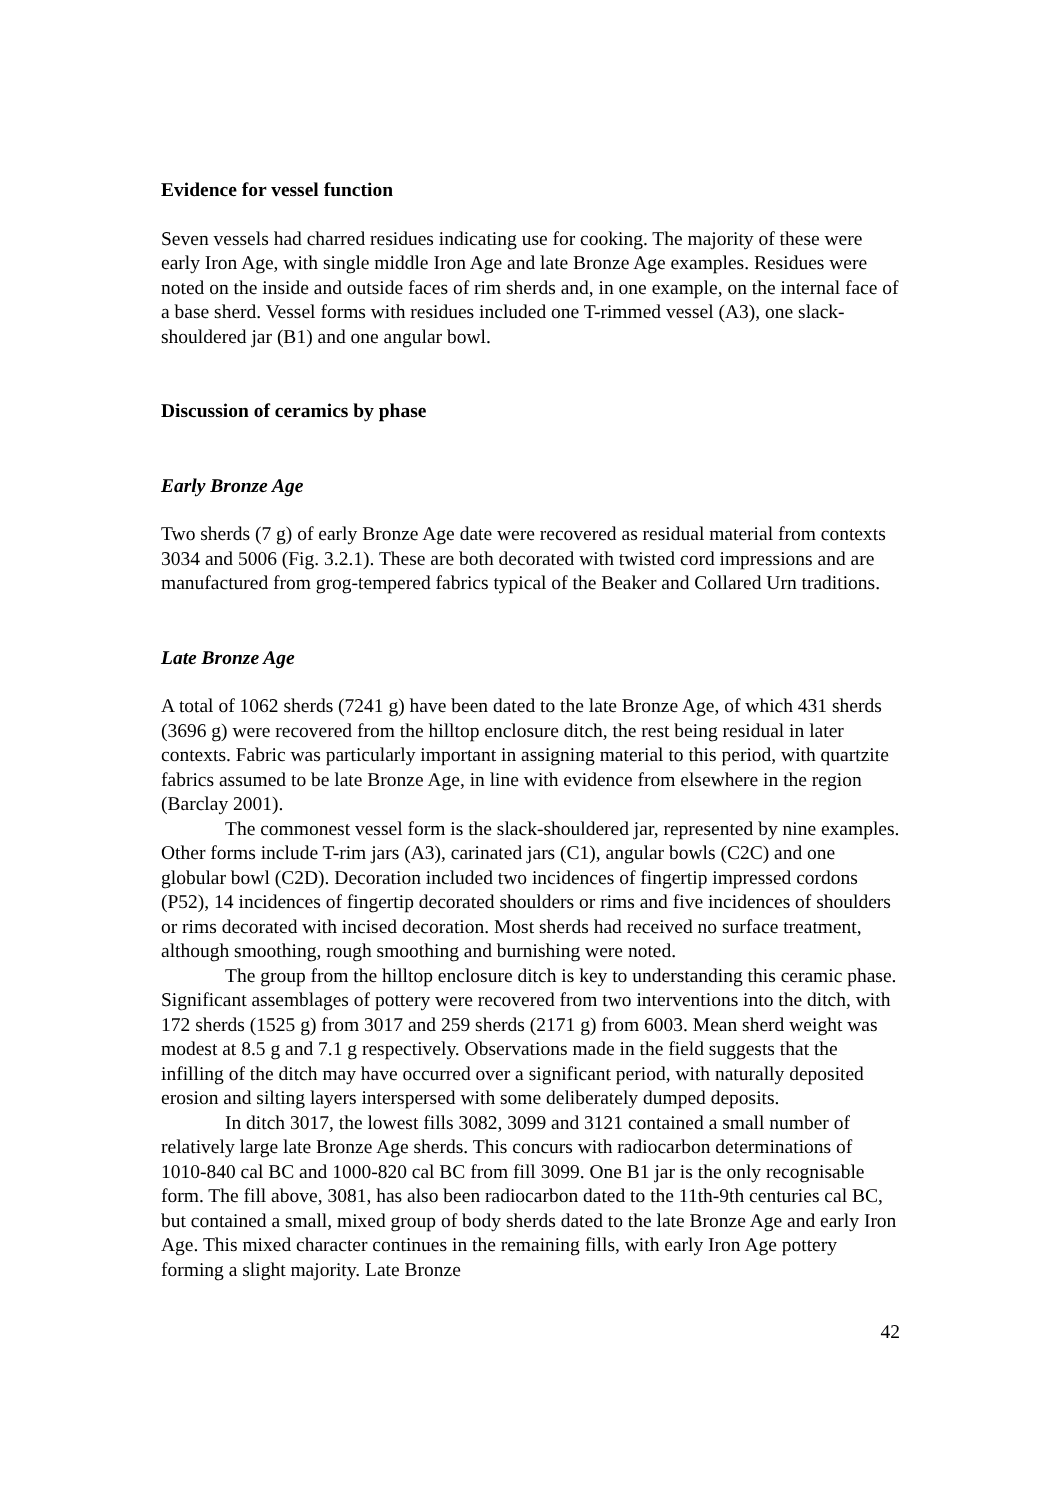Evidence for vessel function
Seven vessels had charred residues indicating use for cooking. The majority of these were early Iron Age, with single middle Iron Age and late Bronze Age examples. Residues were noted on the inside and outside faces of rim sherds and, in one example, on the internal face of a base sherd. Vessel forms with residues included one T-rimmed vessel (A3), one slack-shouldered jar (B1) and one angular bowl.
Discussion of ceramics by phase
Early Bronze Age
Two sherds (7 g) of early Bronze Age date were recovered as residual material from contexts 3034 and 5006 (Fig. 3.2.1). These are both decorated with twisted cord impressions and are manufactured from grog-tempered fabrics typical of the Beaker and Collared Urn traditions.
Late Bronze Age
A total of 1062 sherds (7241 g) have been dated to the late Bronze Age, of which 431 sherds (3696 g) were recovered from the hilltop enclosure ditch, the rest being residual in later contexts. Fabric was particularly important in assigning material to this period, with quartzite fabrics assumed to be late Bronze Age, in line with evidence from elsewhere in the region (Barclay 2001).
The commonest vessel form is the slack-shouldered jar, represented by nine examples. Other forms include T-rim jars (A3), carinated jars (C1), angular bowls (C2C) and one globular bowl (C2D). Decoration included two incidences of fingertip impressed cordons (P52), 14 incidences of fingertip decorated shoulders or rims and five incidences of shoulders or rims decorated with incised decoration. Most sherds had received no surface treatment, although smoothing, rough smoothing and burnishing were noted.
The group from the hilltop enclosure ditch is key to understanding this ceramic phase. Significant assemblages of pottery were recovered from two interventions into the ditch, with 172 sherds (1525 g) from 3017 and 259 sherds (2171 g) from 6003. Mean sherd weight was modest at 8.5 g and 7.1 g respectively. Observations made in the field suggests that the infilling of the ditch may have occurred over a significant period, with naturally deposited erosion and silting layers interspersed with some deliberately dumped deposits.
In ditch 3017, the lowest fills 3082, 3099 and 3121 contained a small number of relatively large late Bronze Age sherds. This concurs with radiocarbon determinations of 1010-840 cal BC and 1000-820 cal BC from fill 3099. One B1 jar is the only recognisable form. The fill above, 3081, has also been radiocarbon dated to the 11th-9th centuries cal BC, but contained a small, mixed group of body sherds dated to the late Bronze Age and early Iron Age. This mixed character continues in the remaining fills, with early Iron Age pottery forming a slight majority. Late Bronze
42